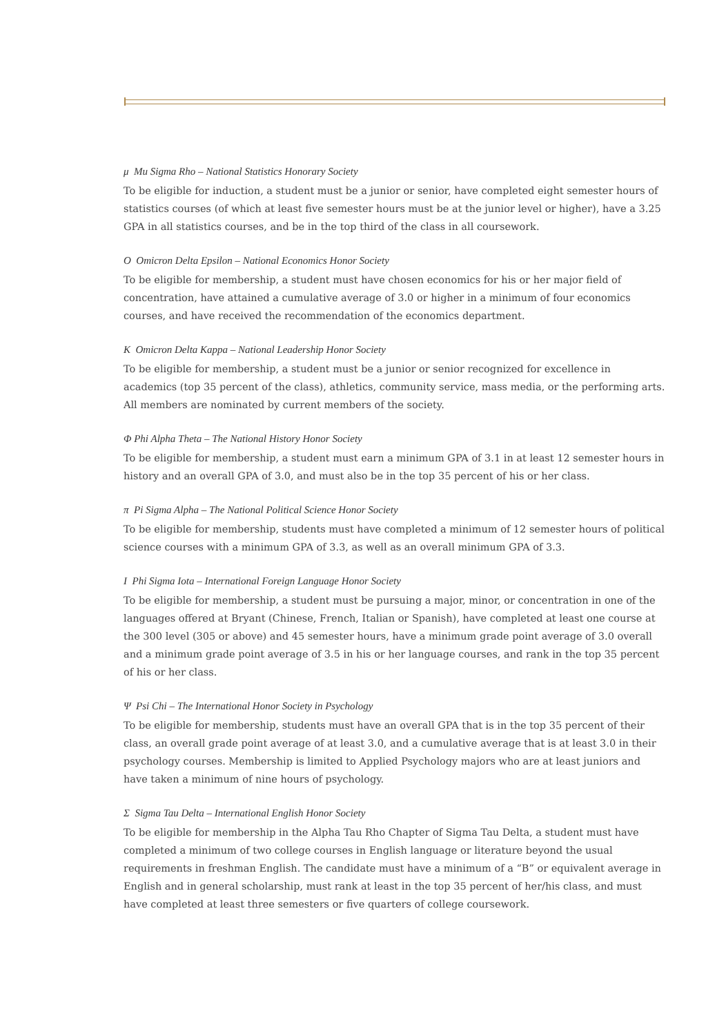μ Mu Sigma Rho – National Statistics Honorary Society
To be eligible for induction, a student must be a junior or senior, have completed eight semester hours of statistics courses (of which at least five semester hours must be at the junior level or higher), have a 3.25 GPA in all statistics courses, and be in the top third of the class in all coursework.
Ο Omicron Delta Epsilon – National Economics Honor Society
To be eligible for membership, a student must have chosen economics for his or her major field of concentration, have attained a cumulative average of 3.0 or higher in a minimum of four economics courses, and have received the recommendation of the economics department.
Κ Omicron Delta Kappa – National Leadership Honor Society
To be eligible for membership, a student must be a junior or senior recognized for excellence in academics (top 35 percent of the class), athletics, community service, mass media, or the performing arts. All members are nominated by current members of the society.
Φ Phi Alpha Theta – The National History Honor Society
To be eligible for membership, a student must earn a minimum GPA of 3.1 in at least 12 semester hours in history and an overall GPA of 3.0, and must also be in the top 35 percent of his or her class.
π Pi Sigma Alpha – The National Political Science Honor Society
To be eligible for membership, students must have completed a minimum of 12 semester hours of political science courses with a minimum GPA of 3.3, as well as an overall minimum GPA of 3.3.
Ι Phi Sigma Iota – International Foreign Language Honor Society
To be eligible for membership, a student must be pursuing a major, minor, or concentration in one of the languages offered at Bryant (Chinese, French, Italian or Spanish), have completed at least one course at the 300 level (305 or above) and 45 semester hours, have a minimum grade point average of 3.0 overall and a minimum grade point average of 3.5 in his or her language courses, and rank in the top 35 percent of his or her class.
Ψ Psi Chi – The International Honor Society in Psychology
To be eligible for membership, students must have an overall GPA that is in the top 35 percent of their class, an overall grade point average of at least 3.0, and a cumulative average that is at least 3.0 in their psychology courses. Membership is limited to Applied Psychology majors who are at least juniors and have taken a minimum of nine hours of psychology.
Σ Sigma Tau Delta – International English Honor Society
To be eligible for membership in the Alpha Tau Rho Chapter of Sigma Tau Delta, a student must have completed a minimum of two college courses in English language or literature beyond the usual requirements in freshman English. The candidate must have a minimum of a “B” or equivalent average in English and in general scholarship, must rank at least in the top 35 percent of her/his class, and must have completed at least three semesters or five quarters of college coursework.